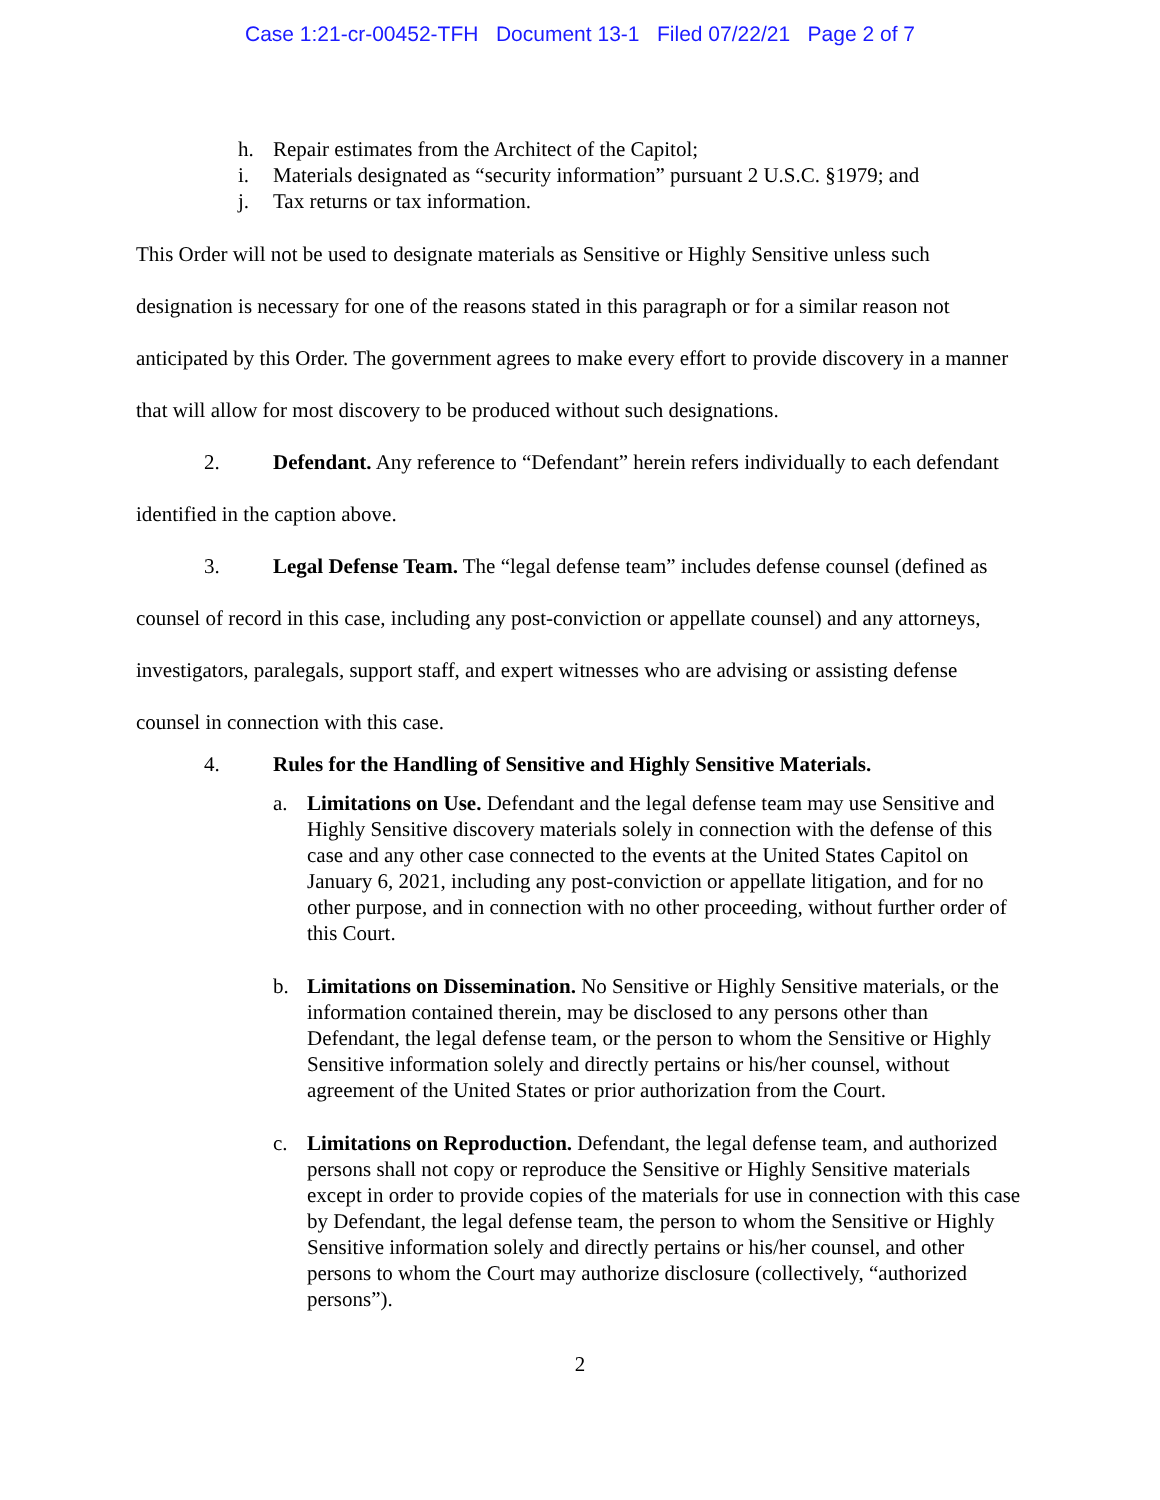Case 1:21-cr-00452-TFH Document 13-1 Filed 07/22/21 Page 2 of 7
h. Repair estimates from the Architect of the Capitol;
i. Materials designated as “security information” pursuant 2 U.S.C. §1979; and
j. Tax returns or tax information.
This Order will not be used to designate materials as Sensitive or Highly Sensitive unless such designation is necessary for one of the reasons stated in this paragraph or for a similar reason not anticipated by this Order. The government agrees to make every effort to provide discovery in a manner that will allow for most discovery to be produced without such designations.
2. Defendant. Any reference to “Defendant” herein refers individually to each defendant identified in the caption above.
3. Legal Defense Team. The “legal defense team” includes defense counsel (defined as counsel of record in this case, including any post-conviction or appellate counsel) and any attorneys, investigators, paralegals, support staff, and expert witnesses who are advising or assisting defense counsel in connection with this case.
4. Rules for the Handling of Sensitive and Highly Sensitive Materials.
a. Limitations on Use. Defendant and the legal defense team may use Sensitive and Highly Sensitive discovery materials solely in connection with the defense of this case and any other case connected to the events at the United States Capitol on January 6, 2021, including any post-conviction or appellate litigation, and for no other purpose, and in connection with no other proceeding, without further order of this Court.
b. Limitations on Dissemination. No Sensitive or Highly Sensitive materials, or the information contained therein, may be disclosed to any persons other than Defendant, the legal defense team, or the person to whom the Sensitive or Highly Sensitive information solely and directly pertains or his/her counsel, without agreement of the United States or prior authorization from the Court.
c. Limitations on Reproduction. Defendant, the legal defense team, and authorized persons shall not copy or reproduce the Sensitive or Highly Sensitive materials except in order to provide copies of the materials for use in connection with this case by Defendant, the legal defense team, the person to whom the Sensitive or Highly Sensitive information solely and directly pertains or his/her counsel, and other persons to whom the Court may authorize disclosure (collectively, “authorized persons”).
2